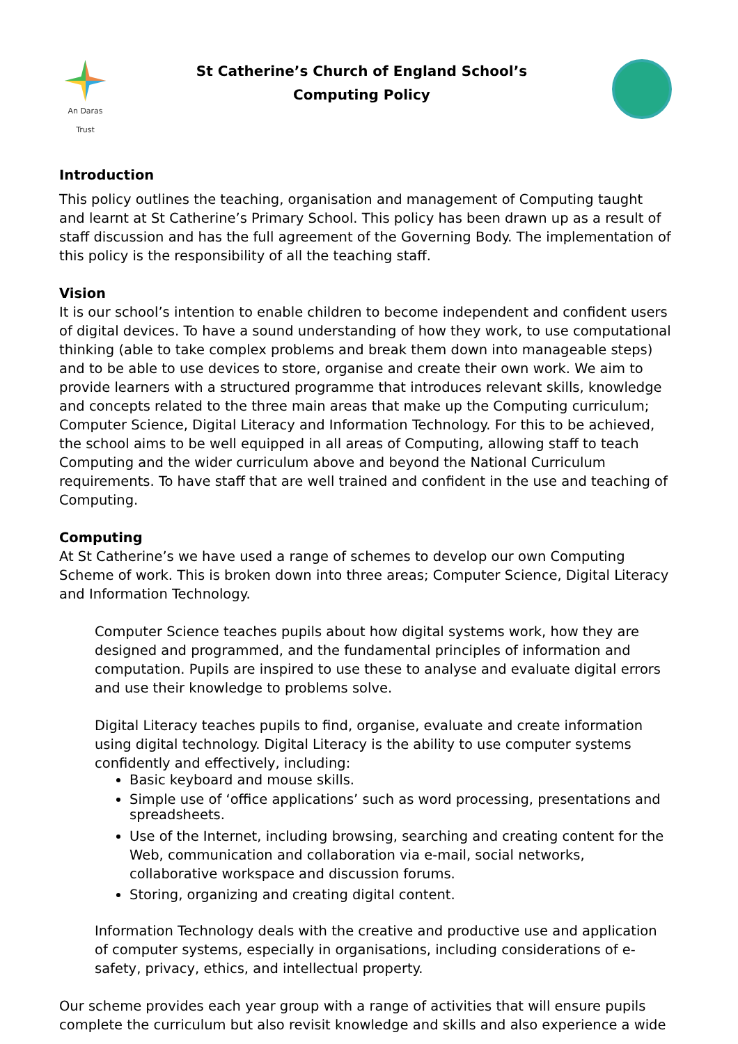An Daras Trust
St Catherine’s Church of England School’s
Computing Policy
Introduction
This policy outlines the teaching, organisation and management of Computing taught and learnt at St Catherine’s Primary School. This policy has been drawn up as a result of staff discussion and has the full agreement of the Governing Body. The implementation of this policy is the responsibility of all the teaching staff.
Vision
It is our school’s intention to enable children to become independent and confident users of digital devices. To have a sound understanding of how they work, to use computational thinking (able to take complex problems and break them down into manageable steps) and to be able to use devices to store, organise and create their own work. We aim to provide learners with a structured programme that introduces relevant skills, knowledge and concepts related to the three main areas that make up the Computing curriculum; Computer Science, Digital Literacy and Information Technology. For this to be achieved, the school aims to be well equipped in all areas of Computing, allowing staff to teach Computing and the wider curriculum above and beyond the National Curriculum requirements. To have staff that are well trained and confident in the use and teaching of Computing.
Computing
At St Catherine’s we have used a range of schemes to develop our own Computing Scheme of work. This is broken down into three areas; Computer Science, Digital Literacy and Information Technology.
Computer Science teaches pupils about how digital systems work, how they are designed and programmed, and the fundamental principles of information and computation. Pupils are inspired to use these to analyse and evaluate digital errors and use their knowledge to problems solve.
Digital Literacy teaches pupils to find, organise, evaluate and create information using digital technology. Digital Literacy is the ability to use computer systems confidently and effectively, including:
Basic keyboard and mouse skills.
Simple use of ‘office applications’ such as word processing, presentations and spreadsheets.
Use of the Internet, including browsing, searching and creating content for the Web, communication and collaboration via e-mail, social networks, collaborative workspace and discussion forums.
Storing, organizing and creating digital content.
Information Technology deals with the creative and productive use and application of computer systems, especially in organisations, including considerations of e-safety, privacy, ethics, and intellectual property.
Our scheme provides each year group with a range of activities that will ensure pupils complete the curriculum but also revisit knowledge and skills and also experience a wide